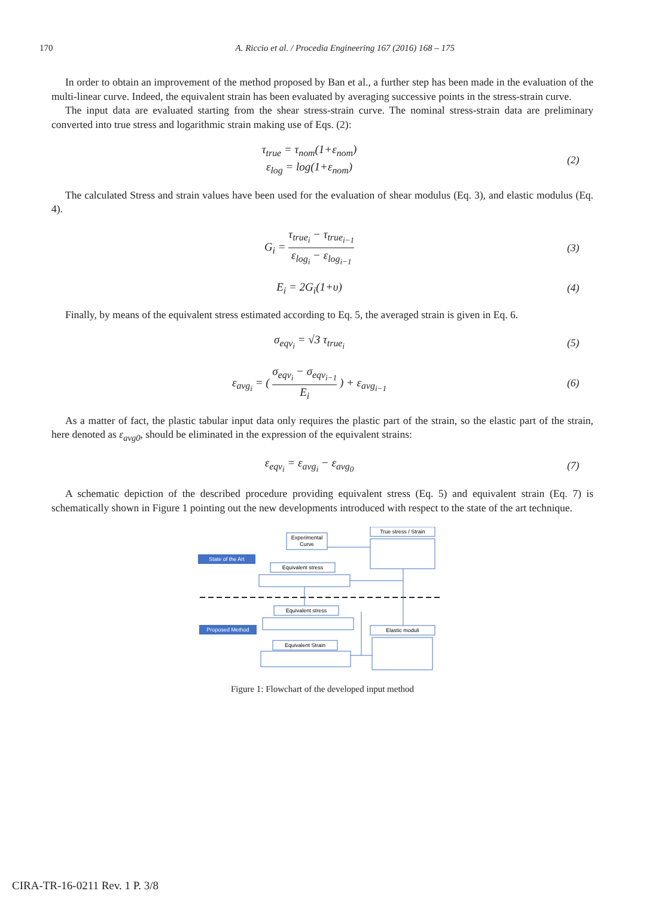170 A. Riccio et al. / Procedia Engineering 167 (2016) 168 – 175
In order to obtain an improvement of the method proposed by Ban et al., a further step has been made in the evaluation of the multi-linear curve. Indeed, the equivalent strain has been evaluated by averaging successive points in the stress-strain curve.
The input data are evaluated starting from the shear stress-strain curve. The nominal stress-strain data are preliminary converted into true stress and logarithmic strain making use of Eqs. (2):
τ<sub>true</sub> = τ<sub>nom</sub>(1+ε<sub>nom</sub>)
ε<sub>log</sub> = log(1+ε<sub>nom</sub>)
(2)
The calculated Stress and strain values have been used for the evaluation of shear modulus (Eq. 3), and elastic modulus (Eq. 4).
G<sub>i</sub> = τ<sub>true<sub>i</sub></sub> − τ<sub>true<sub>i−1</sub></sub> ε<sub>log<sub>i</sub></sub> − ε<sub>log<sub>i−1</sub></sub>
(3)
E<sub>i</sub> = 2G<sub>i</sub>(1+υ) (4)
Finally, by means of the equivalent stress estimated according to Eq. 5, the averaged strain is given in Eq. 6.
σ<sub>eqv<sub>i</sub></sub> = √3 τ<sub>true<sub>i</sub></sub> (5)
ε<sub>avg<sub>i</sub></sub> = ( σ<sub>eqv<sub>i</sub></sub> − σ<sub>eqv<sub>i−1</sub></sub> E<sub>i</sub> ) + ε<sub>avg<sub>i−1</sub></sub>
(6)
As a matter of fact, the plastic tabular input data only requires the plastic part of the strain, so the elastic part of the strain, here denoted as ε<sub>avg0</sub>, should be eliminated in the expression of the equivalent strains:
ε<sub>eqv<sub>i</sub></sub> = ε<sub>avg<sub>i</sub></sub> − ε<sub>avg<sub>0</sub></sub> (7)
A schematic depiction of the described procedure providing equivalent stress (Eq. 5) and equivalent strain (Eq. 7) is schematically shown in Figure 1 pointing out the new developments introduced with respect to the state of the art technique.
Experimental
Curve
True stress / Strain
State of the Art
Equivalent stress
Equivalent stress
Proposed Method
Elastic moduli
Equivalent Strain
Figure 1: Flowchart of the developed input method
CIRA-TR-16-0211 Rev. 1 P. 3/8